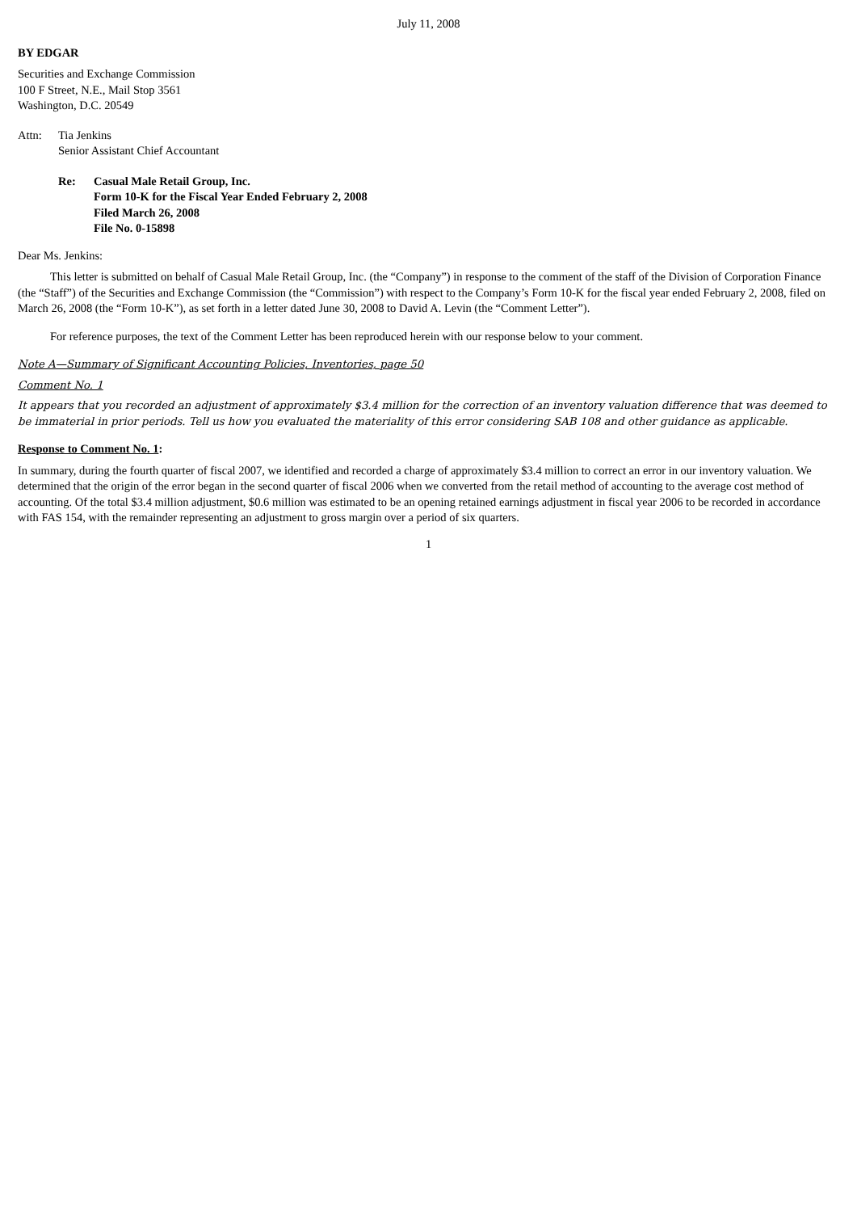July 11, 2008
BY EDGAR
Securities and Exchange Commission
100 F Street, N.E., Mail Stop 3561
Washington, D.C. 20549
Attn: Tia Jenkins
Senior Assistant Chief Accountant
Re: Casual Male Retail Group, Inc.
Form 10-K for the Fiscal Year Ended February 2, 2008
Filed March 26, 2008
File No. 0-15898
Dear Ms. Jenkins:
This letter is submitted on behalf of Casual Male Retail Group, Inc. (the “Company”) in response to the comment of the staff of the Division of Corporation Finance (the “Staff”) of the Securities and Exchange Commission (the “Commission”) with respect to the Company’s Form 10-K for the fiscal year ended February 2, 2008, filed on March 26, 2008 (the “Form 10-K”), as set forth in a letter dated June 30, 2008 to David A. Levin (the “Comment Letter”).
For reference purposes, the text of the Comment Letter has been reproduced herein with our response below to your comment.
Note A—Summary of Significant Accounting Policies, Inventories, page 50
Comment No. 1
It appears that you recorded an adjustment of approximately $3.4 million for the correction of an inventory valuation difference that was deemed to be immaterial in prior periods. Tell us how you evaluated the materiality of this error considering SAB 108 and other guidance as applicable.
Response to Comment No. 1:
In summary, during the fourth quarter of fiscal 2007, we identified and recorded a charge of approximately $3.4 million to correct an error in our inventory valuation. We determined that the origin of the error began in the second quarter of fiscal 2006 when we converted from the retail method of accounting to the average cost method of accounting. Of the total $3.4 million adjustment, $0.6 million was estimated to be an opening retained earnings adjustment in fiscal year 2006 to be recorded in accordance with FAS 154, with the remainder representing an adjustment to gross margin over a period of six quarters.
1